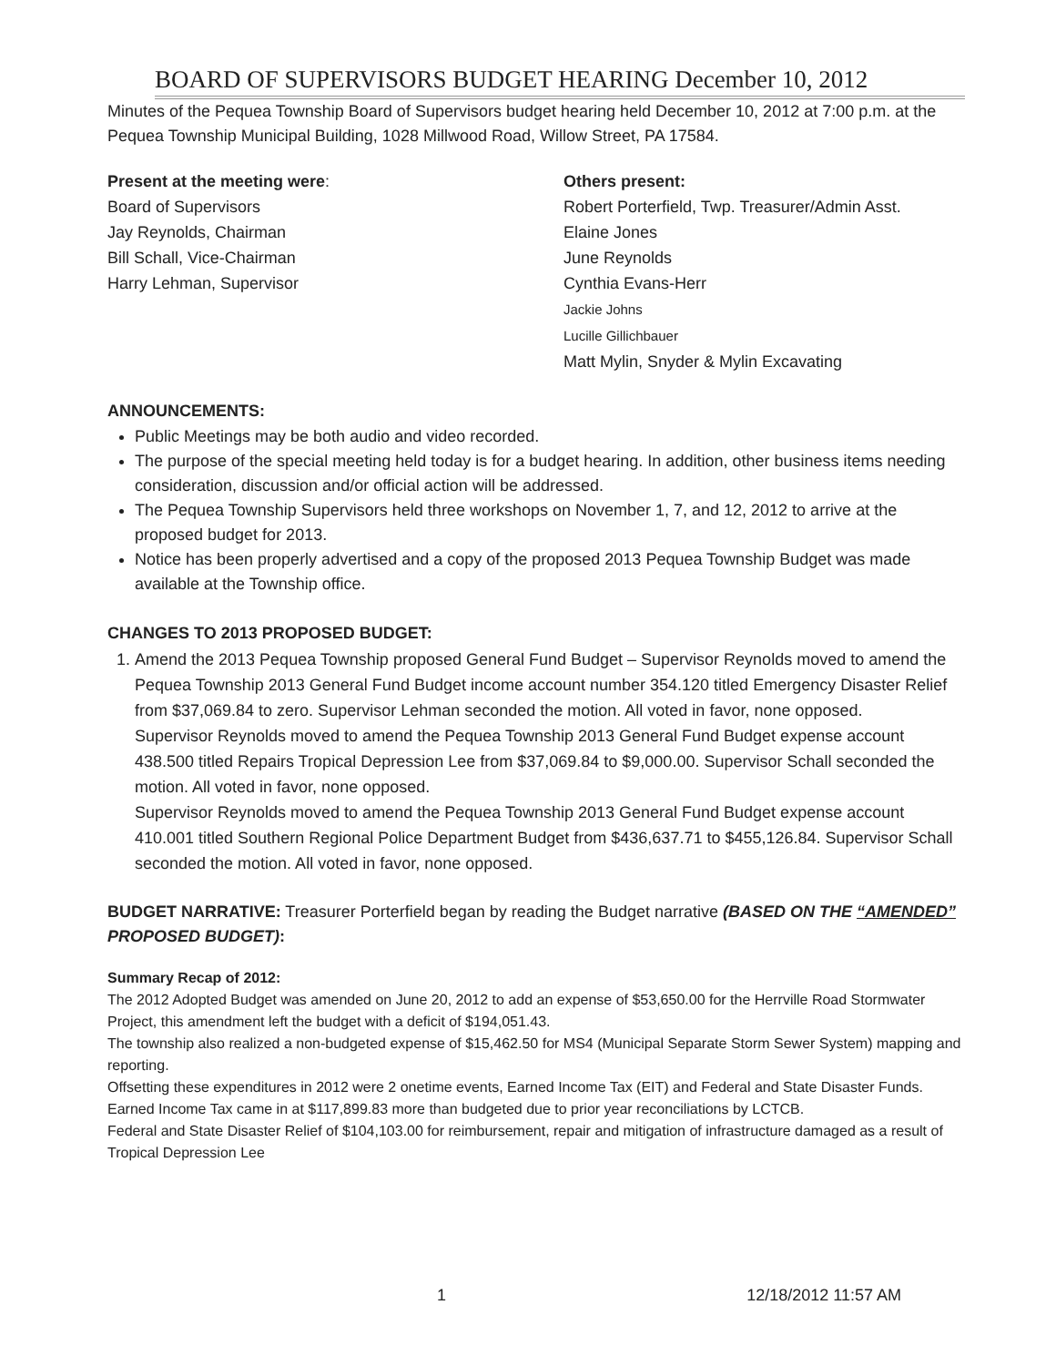BOARD OF SUPERVISORS BUDGET HEARING December 10, 2012
Minutes of the Pequea Township Board of Supervisors budget hearing held December 10, 2012 at 7:00 p.m. at the Pequea Township Municipal Building, 1028 Millwood Road, Willow Street, PA 17584.
Present at the meeting were:
Board of Supervisors
Jay Reynolds, Chairman
Bill Schall, Vice-Chairman
Harry Lehman, Supervisor
Others present:
Robert Porterfield, Twp. Treasurer/Admin Asst.
Elaine Jones
June Reynolds
Cynthia Evans-Herr
Jackie Johns
Lucille Gillichbauer
Matt Mylin, Snyder & Mylin Excavating
ANNOUNCEMENTS:
Public Meetings may be both audio and video recorded.
The purpose of the special meeting held today is for a budget hearing. In addition, other business items needing consideration, discussion and/or official action will be addressed.
The Pequea Township Supervisors held three workshops on November 1, 7, and 12, 2012 to arrive at the proposed budget for 2013.
Notice has been properly advertised and a copy of the proposed 2013 Pequea Township Budget was made available at the Township office.
CHANGES TO 2013 PROPOSED BUDGET:
1. Amend the 2013 Pequea Township proposed General Fund Budget – Supervisor Reynolds moved to amend the Pequea Township 2013 General Fund Budget income account number 354.120 titled Emergency Disaster Relief from $37,069.84 to zero. Supervisor Lehman seconded the motion. All voted in favor, none opposed.
Supervisor Reynolds moved to amend the Pequea Township 2013 General Fund Budget expense account 438.500 titled Repairs Tropical Depression Lee from $37,069.84 to $9,000.00. Supervisor Schall seconded the motion. All voted in favor, none opposed.
Supervisor Reynolds moved to amend the Pequea Township 2013 General Fund Budget expense account 410.001 titled Southern Regional Police Department Budget from $436,637.71 to $455,126.84. Supervisor Schall seconded the motion. All voted in favor, none opposed.
BUDGET NARRATIVE: Treasurer Porterfield began by reading the Budget narrative (BASED ON THE “AMENDED” PROPOSED BUDGET):
Summary Recap of 2012:
The 2012 Adopted Budget was amended on June 20, 2012 to add an expense of $53,650.00 for the Herrville Road Stormwater Project, this amendment left the budget with a deficit of $194,051.43.
The township also realized a non-budgeted expense of $15,462.50 for MS4 (Municipal Separate Storm Sewer System) mapping and reporting.
Offsetting these expenditures in 2012 were 2 onetime events, Earned Income Tax (EIT) and Federal and State Disaster Funds.
Earned Income Tax came in at $117,899.83 more than budgeted due to prior year reconciliations by LCTCB.
Federal and State Disaster Relief of $104,103.00 for reimbursement, repair and mitigation of infrastructure damaged as a result of Tropical Depression Lee
1 12/18/2012 11:57 AM